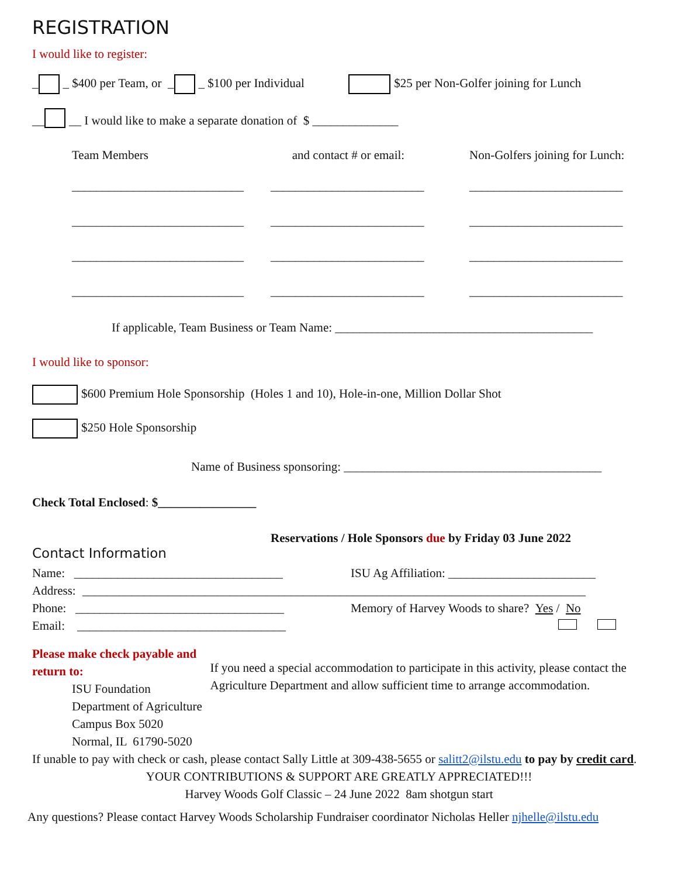REGISTRATION
I would like to register:
_ _ $400 per Team, or _ _ $100 per Individual $25 per Non-Golfer joining for Lunch
__ __ I would like to make a separate donation of $ ______________
Team Members
and contact # or email:
Non-Golfers joining for Lunch:
____________________________
_________________________
_________________________
____________________________
_________________________
_________________________
____________________________
_________________________
_________________________
____________________________
_________________________
_________________________
If applicable, Team Business or Team Name: __________________________________________
I would like to sponsor:
$600 Premium Hole Sponsorship (Holes 1 and 10), Hole-in-one, Million Dollar Shot
$250 Hole Sponsorship
Name of Business sponsoring: __________________________________________
Check Total Enclosed: $________________
Reservations / Hole Sponsors due by Friday 03 June 2022
Contact Information
Name: __________________________________
Address:
ISU Ag Affiliation: ________________________
__________________________________________________________________________________
Phone: __________________________________
Email: __________________________________
Memory of Harvey Woods to share? Yes / No
Please make check payable and return to:
ISU Foundation
Department of Agriculture
Campus Box 5020
Normal, IL 61790-5020
If you need a special accommodation to participate in this activity, please contact the Agriculture Department and allow sufficient time to arrange accommodation.
If unable to pay with check or cash, please contact Sally Little at 309-438-5655 or salitt2@ilstu.edu to pay by credit card.
YOUR CONTRIBUTIONS & SUPPORT ARE GREATLY APPRECIATED!!!
Harvey Woods Golf Classic – 24 June 2022 8am shotgun start
Any questions? Please contact Harvey Woods Scholarship Fundraiser coordinator Nicholas Heller njhelle@ilstu.edu